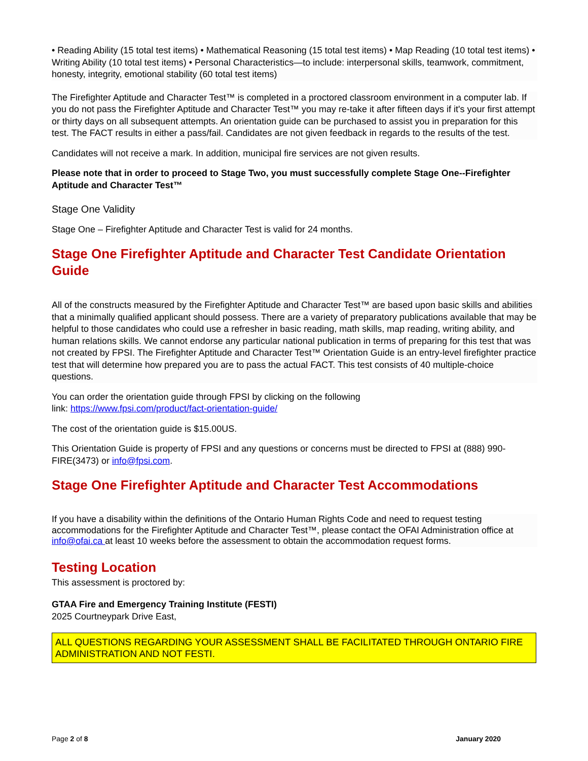• Reading Ability (15 total test items) • Mathematical Reasoning (15 total test items) • Map Reading (10 total test items) • Writing Ability (10 total test items) • Personal Characteristics—to include: interpersonal skills, teamwork, commitment, honesty, integrity, emotional stability (60 total test items)
The Firefighter Aptitude and Character Test™ is completed in a proctored classroom environment in a computer lab. If you do not pass the Firefighter Aptitude and Character Test™ you may re-take it after fifteen days if it's your first attempt or thirty days on all subsequent attempts. An orientation guide can be purchased to assist you in preparation for this test. The FACT results in either a pass/fail. Candidates are not given feedback in regards to the results of the test.
Candidates will not receive a mark. In addition, municipal fire services are not given results.
Please note that in order to proceed to Stage Two, you must successfully complete Stage One--Firefighter Aptitude and Character Test™
Stage One Validity
Stage One – Firefighter Aptitude and Character Test is valid for 24 months.
Stage One Firefighter Aptitude and Character Test Candidate Orientation Guide
All of the constructs measured by the Firefighter Aptitude and Character Test™ are based upon basic skills and abilities that a minimally qualified applicant should possess. There are a variety of preparatory publications available that may be helpful to those candidates who could use a refresher in basic reading, math skills, map reading, writing ability, and human relations skills. We cannot endorse any particular national publication in terms of preparing for this test that was not created by FPSI. The Firefighter Aptitude and Character Test™ Orientation Guide is an entry-level firefighter practice test that will determine how prepared you are to pass the actual FACT. This test consists of 40 multiple-choice questions.
You can order the orientation guide through FPSI by clicking on the following
link: https://www.fpsi.com/product/fact-orientation-guide/
The cost of the orientation guide is $15.00US.
This Orientation Guide is property of FPSI and any questions or concerns must be directed to FPSI at (888) 990-FIRE(3473) or info@fpsi.com.
Stage One Firefighter Aptitude and Character Test Accommodations
If you have a disability within the definitions of the Ontario Human Rights Code and need to request testing accommodations for the Firefighter Aptitude and Character Test™, please contact the OFAI Administration office at info@ofai.ca at least 10 weeks before the assessment to obtain the accommodation request forms.
Testing Location
This assessment is proctored by:
GTAA Fire and Emergency Training Institute (FESTI)
2025 Courtneypark Drive East,
ALL QUESTIONS REGARDING YOUR ASSESSMENT SHALL BE FACILITATED THROUGH ONTARIO FIRE ADMINISTRATION AND NOT FESTI.
Page 2 of 8 January 2020